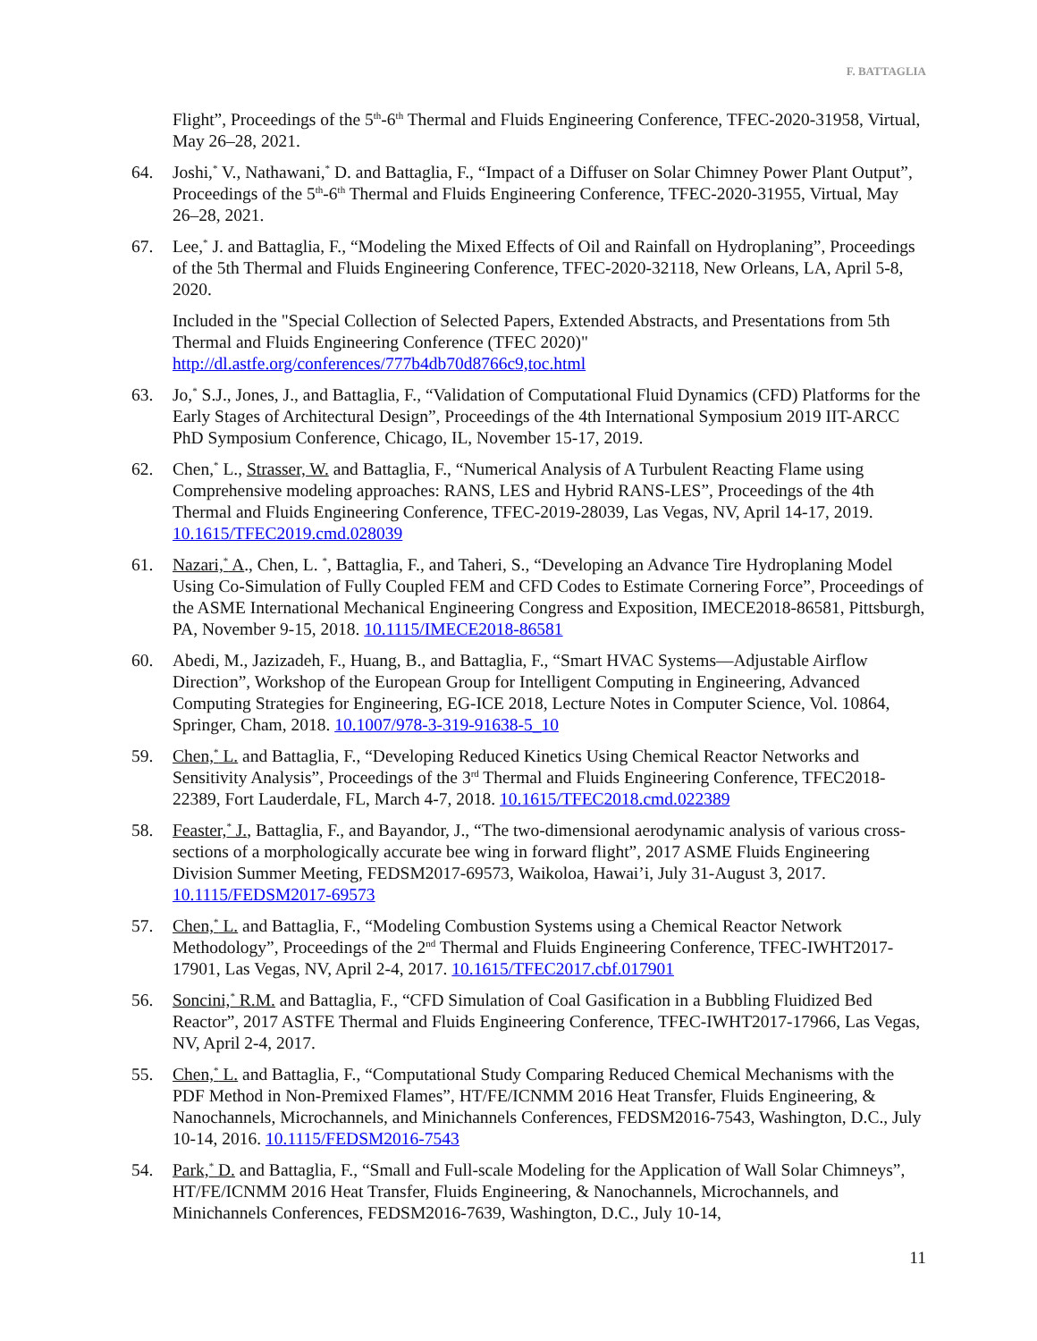F. BATTAGLIA
Flight”, Proceedings of the 5<sup>th</sup>-6<sup>th</sup> Thermal and Fluids Engineering Conference, TFEC-2020-31958, Virtual, May 26–28, 2021.
64. Joshi,<sup>*</sup> V., Nathawani,<sup>*</sup> D. and Battaglia, F., “Impact of a Diffuser on Solar Chimney Power Plant Output”, Proceedings of the 5<sup>th</sup>-6<sup>th</sup> Thermal and Fluids Engineering Conference, TFEC-2020-31955, Virtual, May 26–28, 2021.
67. Lee,<sup>*</sup> J. and Battaglia, F., “Modeling the Mixed Effects of Oil and Rainfall on Hydroplaning”, Proceedings of the 5th Thermal and Fluids Engineering Conference, TFEC-2020-32118, New Orleans, LA, April 5-8, 2020.
Included in the "Special Collection of Selected Papers, Extended Abstracts, and Presentations from 5th Thermal and Fluids Engineering Conference (TFEC 2020)" http://dl.astfe.org/conferences/777b4db70d8766c9,toc.html
63. Jo,<sup>*</sup> S.J., Jones, J., and Battaglia, F., “Validation of Computational Fluid Dynamics (CFD) Platforms for the Early Stages of Architectural Design”, Proceedings of the 4th International Symposium 2019 IIT-ARCC PhD Symposium Conference, Chicago, IL, November 15-17, 2019.
62. Chen,<sup>*</sup> L., Strasser, W. and Battaglia, F., “Numerical Analysis of A Turbulent Reacting Flame using Comprehensive modeling approaches: RANS, LES and Hybrid RANS-LES”, Proceedings of the 4th Thermal and Fluids Engineering Conference, TFEC-2019-28039, Las Vegas, NV, April 14-17, 2019. 10.1615/TFEC2019.cmd.028039
61. Nazari,<sup>*</sup> A., Chen, L. <sup>*</sup>, Battaglia, F., and Taheri, S., “Developing an Advance Tire Hydroplaning Model Using Co-Simulation of Fully Coupled FEM and CFD Codes to Estimate Cornering Force”, Proceedings of the ASME International Mechanical Engineering Congress and Exposition, IMECE2018-86581, Pittsburgh, PA, November 9-15, 2018. 10.1115/IMECE2018-86581
60. Abedi, M., Jazizadeh, F., Huang, B., and Battaglia, F., “Smart HVAC Systems—Adjustable Airflow Direction”, Workshop of the European Group for Intelligent Computing in Engineering, Advanced Computing Strategies for Engineering, EG-ICE 2018, Lecture Notes in Computer Science, Vol. 10864, Springer, Cham, 2018. 10.1007/978-3-319-91638-5_10
59. Chen,<sup>*</sup> L. and Battaglia, F., “Developing Reduced Kinetics Using Chemical Reactor Networks and Sensitivity Analysis”, Proceedings of the 3<sup>rd</sup> Thermal and Fluids Engineering Conference, TFEC2018-22389, Fort Lauderdale, FL, March 4-7, 2018. 10.1615/TFEC2018.cmd.022389
58. Feaster,<sup>*</sup> J., Battaglia, F., and Bayandor, J., “The two-dimensional aerodynamic analysis of various cross-sections of a morphologically accurate bee wing in forward flight”, 2017 ASME Fluids Engineering Division Summer Meeting, FEDSM2017-69573, Waikoloa, Hawai’i, July 31-August 3, 2017. 10.1115/FEDSM2017-69573
57. Chen,<sup>*</sup> L. and Battaglia, F., “Modeling Combustion Systems using a Chemical Reactor Network Methodology”, Proceedings of the 2<sup>nd</sup> Thermal and Fluids Engineering Conference, TFEC-IWHT2017-17901, Las Vegas, NV, April 2-4, 2017. 10.1615/TFEC2017.cbf.017901
56. Soncini,<sup>*</sup> R.M. and Battaglia, F., “CFD Simulation of Coal Gasification in a Bubbling Fluidized Bed Reactor”, 2017 ASTFE Thermal and Fluids Engineering Conference, TFEC-IWHT2017-17966, Las Vegas, NV, April 2-4, 2017.
55. Chen,<sup>*</sup> L. and Battaglia, F., “Computational Study Comparing Reduced Chemical Mechanisms with the PDF Method in Non-Premixed Flames”, HT/FE/ICNMM 2016 Heat Transfer, Fluids Engineering, & Nanochannels, Microchannels, and Minichannels Conferences, FEDSM2016-7543, Washington, D.C., July 10-14, 2016. 10.1115/FEDSM2016-7543
54. Park,<sup>*</sup> D. and Battaglia, F., “Small and Full-scale Modeling for the Application of Wall Solar Chimneys”, HT/FE/ICNMM 2016 Heat Transfer, Fluids Engineering, & Nanochannels, Microchannels, and Minichannels Conferences, FEDSM2016-7639, Washington, D.C., July 10-14,
11